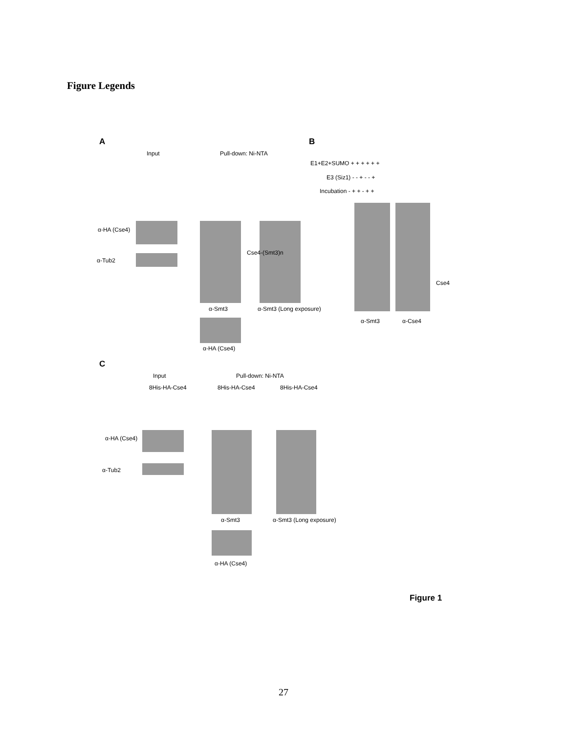Figure Legends
A
Input Pull-down: Ni-NTA
α-HA (Cse4)
α-Tub2
α-Smt3 α-Smt3 (Long exposure)
α-HA (Cse4)
Cse4-(Smt3)n
B
E1+E2+SUMO + + + + + +
E3 (Siz1) - - + - - +
Incubation - + + - + +
Cse4
α-Smt3 α-Cse4
C
Input Pull-down: Ni-NTA
8His-HA-Cse4 8His-HA-Cse4 8His-HA-Cse4
α-HA (Cse4)
α-Tub2
α-Smt3 α-Smt3 (Long exposure)
α-HA (Cse4)
Figure 1
27